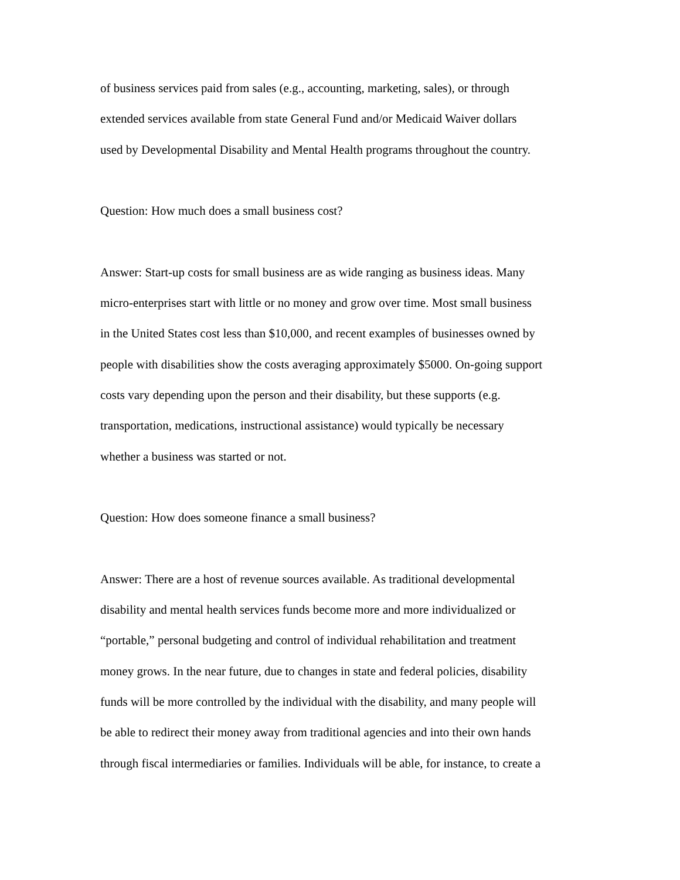of business services paid from sales (e.g., accounting, marketing, sales), or through
extended services available from state General Fund and/or Medicaid Waiver dollars
used by Developmental Disability and Mental Health programs throughout the country.
Question: How much does a small business cost?
Answer: Start-up costs for small business are as wide ranging as business ideas. Many
micro-enterprises start with little or no money and grow over time. Most small business
in the United States cost less than $10,000, and recent examples of businesses owned by
people with disabilities show the costs averaging approximately $5000. On-going support
costs vary depending upon the person and their disability, but these supports (e.g.
transportation, medications, instructional assistance) would typically be necessary
whether a business was started or not.
Question: How does someone finance a small business?
Answer: There are a host of revenue sources available. As traditional developmental
disability and mental health services funds become more and more individualized or
“portable,” personal budgeting and control of individual rehabilitation and treatment
money grows. In the near future, due to changes in state and federal policies, disability
funds will be more controlled by the individual with the disability, and many people will
be able to redirect their money away from traditional agencies and into their own hands
through fiscal intermediaries or families. Individuals will be able, for instance, to create a